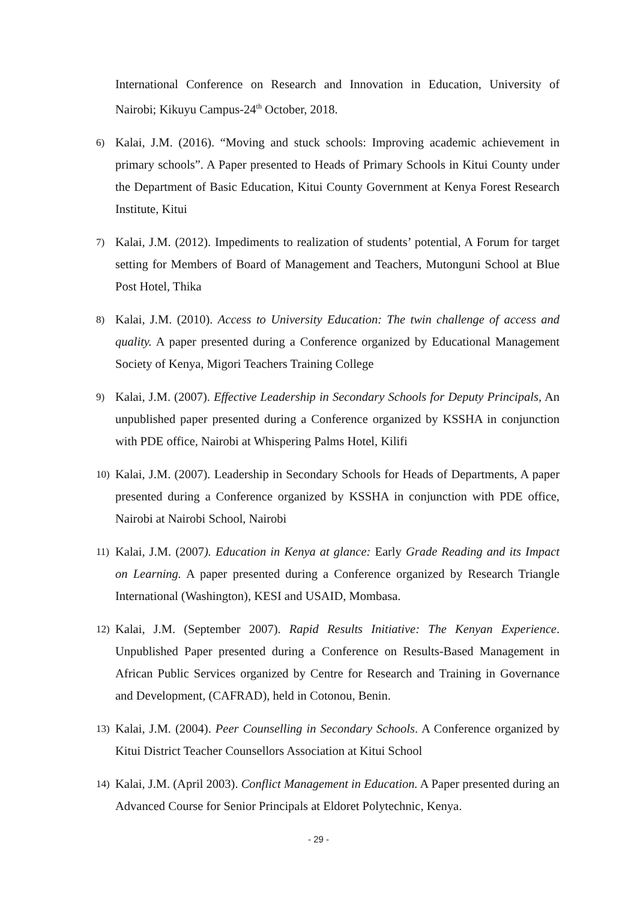International Conference on Research and Innovation in Education, University of Nairobi; Kikuyu Campus-24<sup>th</sup> October, 2018.
6) Kalai, J.M. (2016). “Moving and stuck schools: Improving academic achievement in primary schools”. A Paper presented to Heads of Primary Schools in Kitui County under the Department of Basic Education, Kitui County Government at Kenya Forest Research Institute, Kitui
7) Kalai, J.M. (2012). Impediments to realization of students’ potential, A Forum for target setting for Members of Board of Management and Teachers, Mutonguni School at Blue Post Hotel, Thika
8) Kalai, J.M. (2010). Access to University Education: The twin challenge of access and quality. A paper presented during a Conference organized by Educational Management Society of Kenya, Migori Teachers Training College
9) Kalai, J.M. (2007). Effective Leadership in Secondary Schools for Deputy Principals, An unpublished paper presented during a Conference organized by KSSHA in conjunction with PDE office, Nairobi at Whispering Palms Hotel, Kilifi
10) Kalai, J.M. (2007). Leadership in Secondary Schools for Heads of Departments, A paper presented during a Conference organized by KSSHA in conjunction with PDE office, Nairobi at Nairobi School, Nairobi
11) Kalai, J.M. (2007). Education in Kenya at glance: Early Grade Reading and its Impact on Learning. A paper presented during a Conference organized by Research Triangle International (Washington), KESI and USAID, Mombasa.
12) Kalai, J.M. (September 2007). Rapid Results Initiative: The Kenyan Experience. Unpublished Paper presented during a Conference on Results-Based Management in African Public Services organized by Centre for Research and Training in Governance and Development, (CAFRAD), held in Cotonou, Benin.
13) Kalai, J.M. (2004). Peer Counselling in Secondary Schools. A Conference organized by Kitui District Teacher Counsellors Association at Kitui School
14) Kalai, J.M. (April 2003). Conflict Management in Education. A Paper presented during an Advanced Course for Senior Principals at Eldoret Polytechnic, Kenya.
- 29 -